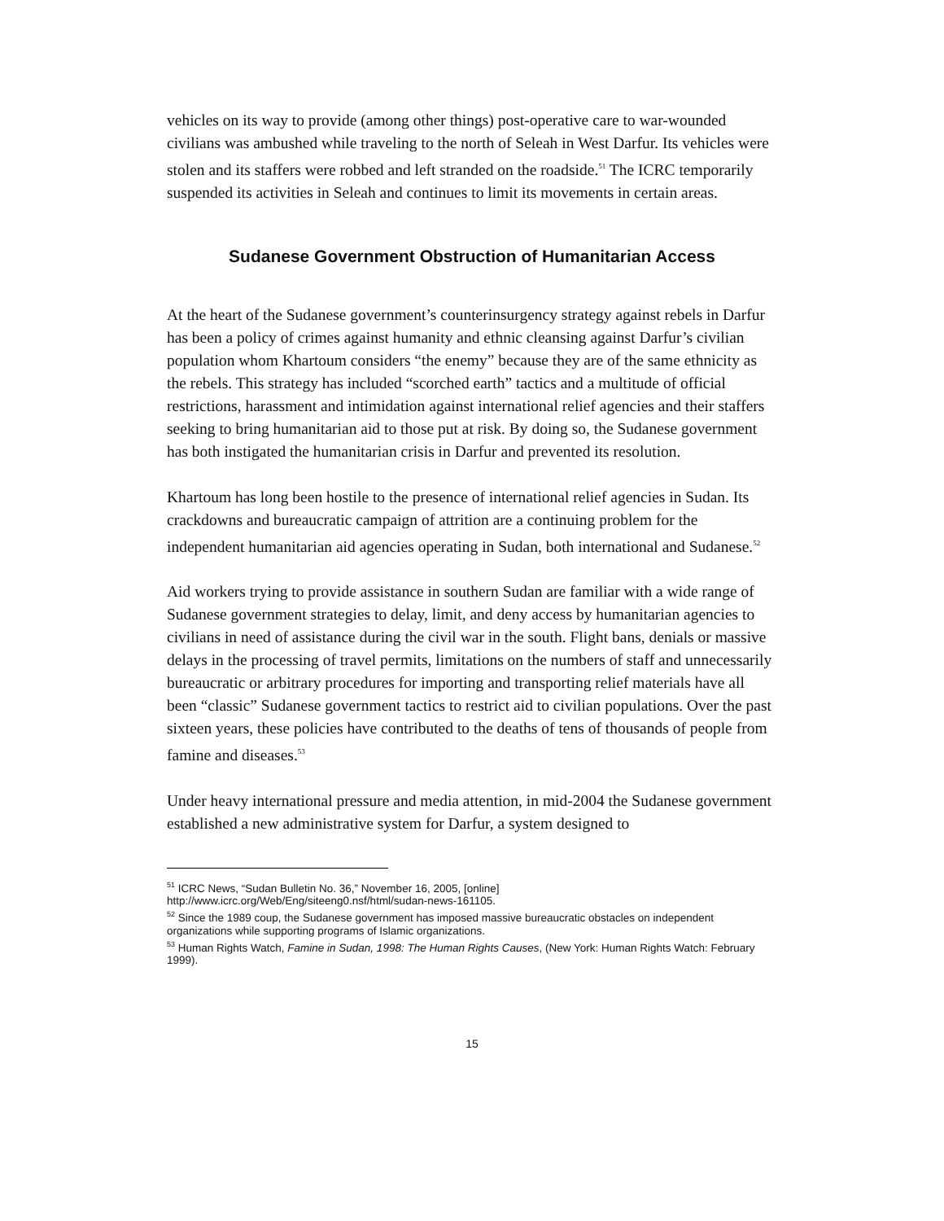vehicles on its way to provide (among other things) post-operative care to war-wounded civilians was ambushed while traveling to the north of Seleah in West Darfur. Its vehicles were stolen and its staffers were robbed and left stranded on the roadside.<sup>51</sup> The ICRC temporarily suspended its activities in Seleah and continues to limit its movements in certain areas.
Sudanese Government Obstruction of Humanitarian Access
At the heart of the Sudanese government’s counterinsurgency strategy against rebels in Darfur has been a policy of crimes against humanity and ethnic cleansing against Darfur’s civilian population whom Khartoum considers “the enemy” because they are of the same ethnicity as the rebels. This strategy has included “scorched earth” tactics and a multitude of official restrictions, harassment and intimidation against international relief agencies and their staffers seeking to bring humanitarian aid to those put at risk. By doing so, the Sudanese government has both instigated the humanitarian crisis in Darfur and prevented its resolution.
Khartoum has long been hostile to the presence of international relief agencies in Sudan. Its crackdowns and bureaucratic campaign of attrition are a continuing problem for the independent humanitarian aid agencies operating in Sudan, both international and Sudanese.<sup>52</sup>
Aid workers trying to provide assistance in southern Sudan are familiar with a wide range of Sudanese government strategies to delay, limit, and deny access by humanitarian agencies to civilians in need of assistance during the civil war in the south. Flight bans, denials or massive delays in the processing of travel permits, limitations on the numbers of staff and unnecessarily bureaucratic or arbitrary procedures for importing and transporting relief materials have all been “classic” Sudanese government tactics to restrict aid to civilian populations. Over the past sixteen years, these policies have contributed to the deaths of tens of thousands of people from famine and diseases.<sup>53</sup>
Under heavy international pressure and media attention, in mid-2004 the Sudanese government established a new administrative system for Darfur, a system designed to
<sup>51</sup> ICRC News, “Sudan Bulletin No. 36,” November 16, 2005, [online]
http://www.icrc.org/Web/Eng/siteeng0.nsf/html/sudan-news-161105.
<sup>52</sup> Since the 1989 coup, the Sudanese government has imposed massive bureaucratic obstacles on independent organizations while supporting programs of Islamic organizations.
<sup>53</sup> Human Rights Watch, Famine in Sudan, 1998: The Human Rights Causes, (New York: Human Rights Watch: February 1999).
15